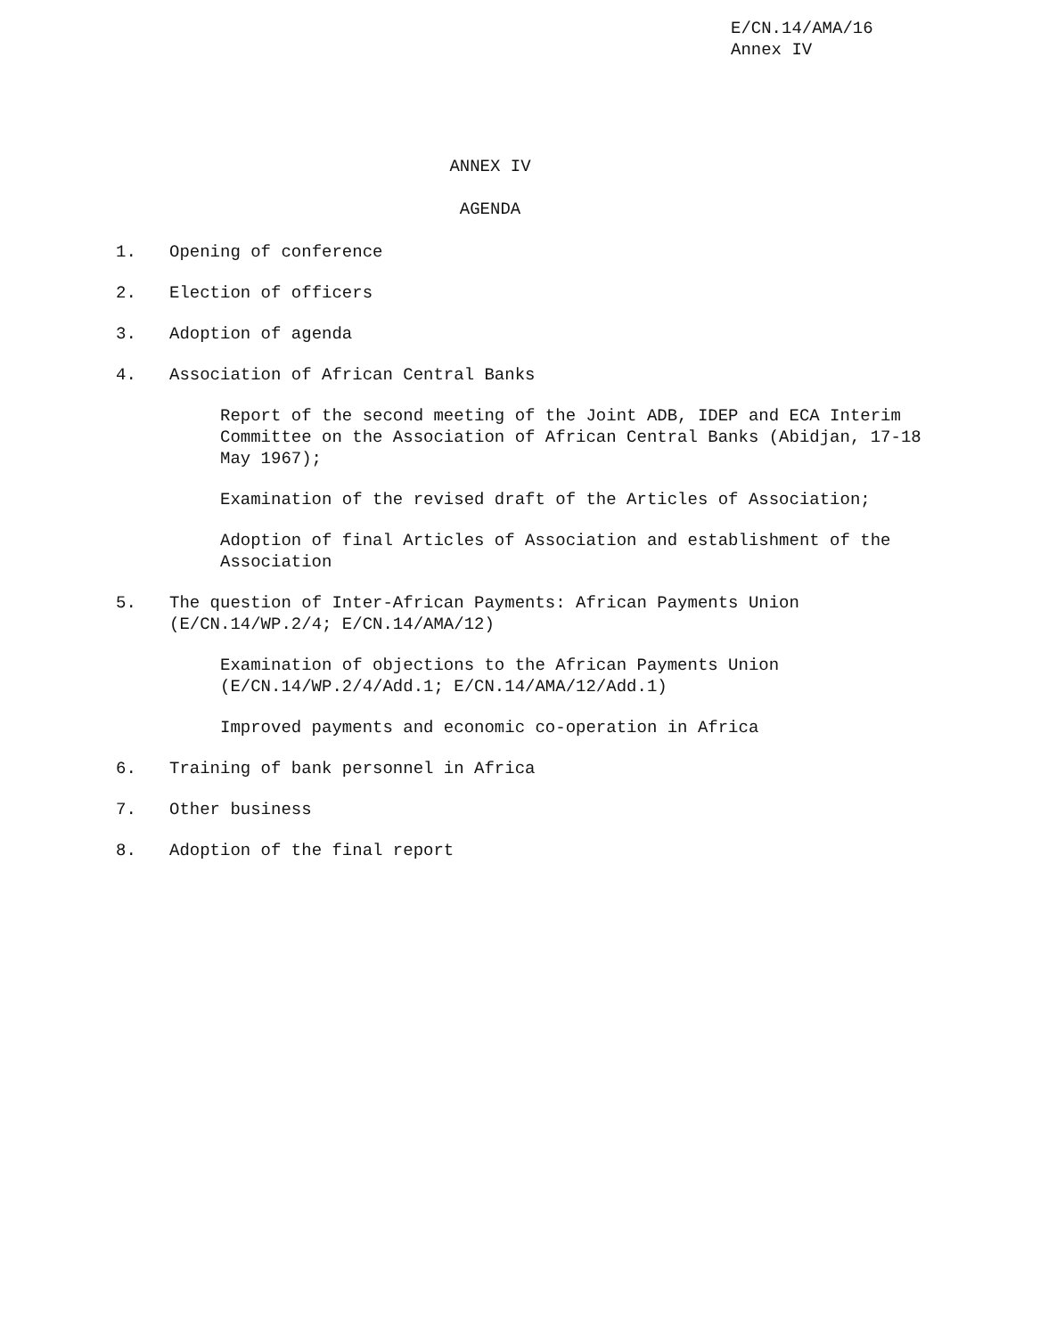E/CN.14/AMA/16
Annex IV
ANNEX IV
AGENDA
1. Opening of conference
2. Election of officers
3. Adoption of agenda
4. Association of African Central Banks
Report of the second meeting of the Joint ADB, IDEP and ECA Interim Committee on the Association of African Central Banks (Abidjan, 17-18 May 1967);
Examination of the revised draft of the Articles of Association;
Adoption of final Articles of Association and establishment of the Association
5. The question of Inter-African Payments: African Payments Union
(E/CN.14/WP.2/4; E/CN.14/AMA/12)
Examination of objections to the African Payments Union
(E/CN.14/WP.2/4/Add.1; E/CN.14/AMA/12/Add.1)
Improved payments and economic co-operation in Africa
6. Training of bank personnel in Africa
7. Other business
8. Adoption of the final report